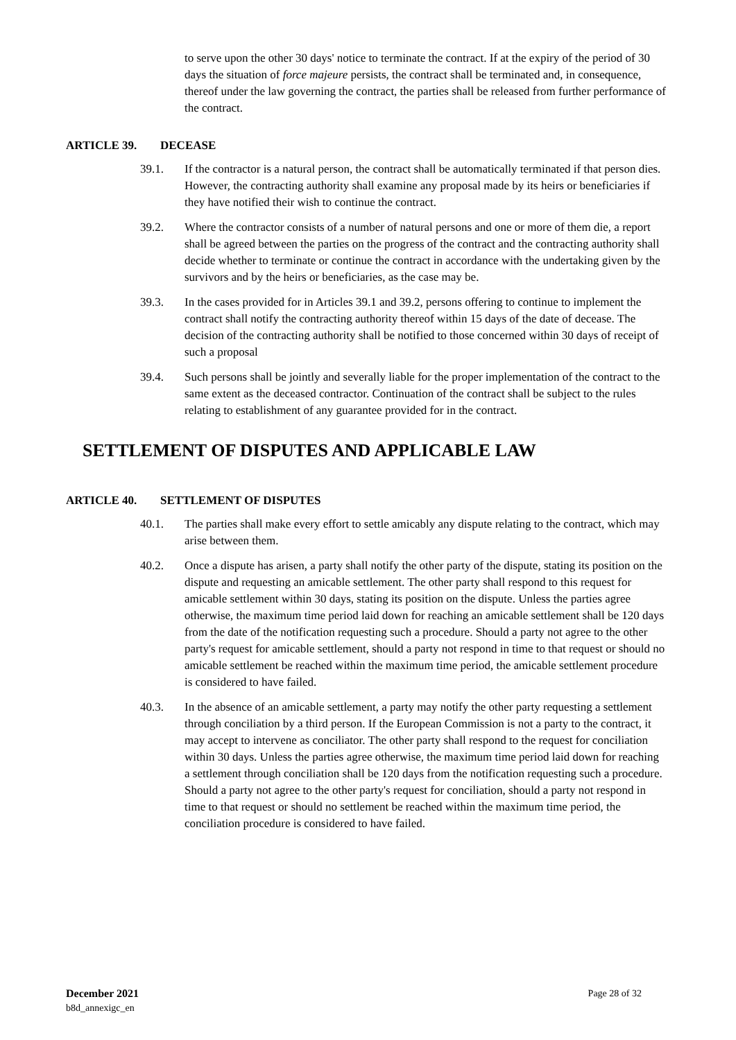to serve upon the other 30 days' notice to terminate the contract. If at the expiry of the period of 30 days the situation of force majeure persists, the contract shall be terminated and, in consequence, thereof under the law governing the contract, the parties shall be released from further performance of the contract.
ARTICLE 39. DECEASE
39.1. If the contractor is a natural person, the contract shall be automatically terminated if that person dies. However, the contracting authority shall examine any proposal made by its heirs or beneficiaries if they have notified their wish to continue the contract.
39.2. Where the contractor consists of a number of natural persons and one or more of them die, a report shall be agreed between the parties on the progress of the contract and the contracting authority shall decide whether to terminate or continue the contract in accordance with the undertaking given by the survivors and by the heirs or beneficiaries, as the case may be.
39.3. In the cases provided for in Articles 39.1 and 39.2, persons offering to continue to implement the contract shall notify the contracting authority thereof within 15 days of the date of decease. The decision of the contracting authority shall be notified to those concerned within 30 days of receipt of such a proposal
39.4. Such persons shall be jointly and severally liable for the proper implementation of the contract to the same extent as the deceased contractor. Continuation of the contract shall be subject to the rules relating to establishment of any guarantee provided for in the contract.
SETTLEMENT OF DISPUTES AND APPLICABLE LAW
ARTICLE 40. SETTLEMENT OF DISPUTES
40.1. The parties shall make every effort to settle amicably any dispute relating to the contract, which may arise between them.
40.2. Once a dispute has arisen, a party shall notify the other party of the dispute, stating its position on the dispute and requesting an amicable settlement. The other party shall respond to this request for amicable settlement within 30 days, stating its position on the dispute. Unless the parties agree otherwise, the maximum time period laid down for reaching an amicable settlement shall be 120 days from the date of the notification requesting such a procedure. Should a party not agree to the other party's request for amicable settlement, should a party not respond in time to that request or should no amicable settlement be reached within the maximum time period, the amicable settlement procedure is considered to have failed.
40.3. In the absence of an amicable settlement, a party may notify the other party requesting a settlement through conciliation by a third person. If the European Commission is not a party to the contract, it may accept to intervene as conciliator. The other party shall respond to the request for conciliation within 30 days. Unless the parties agree otherwise, the maximum time period laid down for reaching a settlement through conciliation shall be 120 days from the notification requesting such a procedure. Should a party not agree to the other party's request for conciliation, should a party not respond in time to that request or should no settlement be reached within the maximum time period, the conciliation procedure is considered to have failed.
December 2021
b8d_annexigc_en
Page 28 of 32